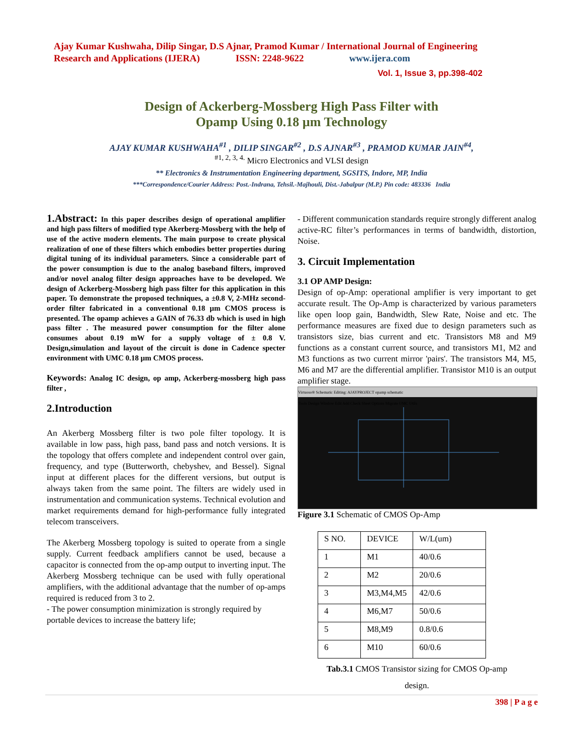Ajay Kumar Kushwaha, Dilip Singar, D.S Ajnar, Pramod Kumar / International Journal of Engineering
Research and Applications (IJERA) ISSN: 2248-9622 www.ijera.com
Vol. 1, Issue 3, pp.398-402
Design of Ackerberg-Mossberg High Pass Filter with
Opamp Using 0.18 µm Technology
AJAY KUMAR KUSHWAHA<sup>#1</sup> , DILIP SINGAR<sup>#2</sup> , D.S AJNAR<sup>#3</sup> , PRAMOD KUMAR JAIN<sup>#4</sup>,
<sup>#1, 2, 3, 4.</sup> Micro Electronics and VLSI design
** Electronics & Instrumentation Engineering department, SGSITS, Indore, MP, India
***Correspondence/Courier Address: Post.-Indrana, Tehsil.-Majhouli, Dist.-Jabalpur (M.P.) Pin code: 483336 India
1.Abstract: In this paper describes design of operational amplifier and high pass filters of modified type Akerberg-Mossberg with the help of use of the active modern elements. The main purpose to create physical realization of one of these filters which embodies better properties during digital tuning of its individual parameters. Since a considerable part of the power consumption is due to the analog baseband filters, improved and/or novel analog filter design approaches have to be developed. We design of Ackerberg-Mossberg high pass filter for this application in this paper. To demonstrate the proposed techniques, a ±0.8 V, 2-MHz second-order filter fabricated in a conventional 0.18 µm CMOS process is presented. The opamp achieves a GAIN of 76.33 db which is used in high pass filter . The measured power consumption for the filter alone consumes about 0.19 mW for a supply voltage of ± 0.8 V. Design,simulation and layout of the circuit is done in Cadence specter environment with UMC 0.18 µm CMOS process.
Keywords: Analog IC design, op amp, Ackerberg-mossberg high pass filter ,
2.Introduction
An Akerberg Mossberg filter is two pole filter topology. It is available in low pass, high pass, band pass and notch versions. It is the topology that offers complete and independent control over gain, frequency, and type (Butterworth, chebyshev, and Bessel). Signal input at different places for the different versions, but output is always taken from the same point. The filters are widely used in instrumentation and communication systems. Technical evolution and market requirements demand for high-performance fully integrated telecom transceivers.
The Akerberg Mossberg topology is suited to operate from a single supply. Current feedback amplifiers cannot be used, because a capacitor is connected from the op-amp output to inverting input. The Akerberg Mossberg technique can be used with fully operational amplifiers, with the additional advantage that the number of op-amps required is reduced from 3 to 2.
- The power consumption minimization is strongly required by portable devices to increase the battery life;
- Different communication standards require strongly different analog active-RC filter’s performances in terms of bandwidth, distortion, Noise.
3. Circuit Implementation
3.1 OP AMP Design:
Design of op-Amp: operational amplifier is very important to get accurate result. The Op-Amp is characterized by various parameters like open loop gain, Bandwidth, Slew Rate, Noise and etc. The performance measures are fixed due to design parameters such as transistors size, bias current and etc. Transistors M8 and M9 functions as a constant current source, and transistors M1, M2 and M3 functions as two current mirror 'pairs'. The transistors M4, M5, M6 and M7 are the differential amplifier. Transistor M10 is an output amplifier stage.
Virtuoso® Schematic Editing: AJAYPROJECT opamp schematic
Tools Design Window Edit Add Check Sheet Options Migrate UMC Utils
Figure 3.1 Schematic of CMOS Op-Amp
| S NO. | DEVICE | W/L(um) |
| --- | --- | --- |
| 1 | M1 | 40/0.6 |
| 2 | M2 | 20/0.6 |
| 3 | M3,M4,M5 | 42/0.6 |
| 4 | M6,M7 | 50/0.6 |
| 5 | M8,M9 | 0.8/0.6 |
| 6 | M10 | 60/0.6 |
Tab.3.1 CMOS Transistor sizing for CMOS Op-amp
design.
398 | P a g e